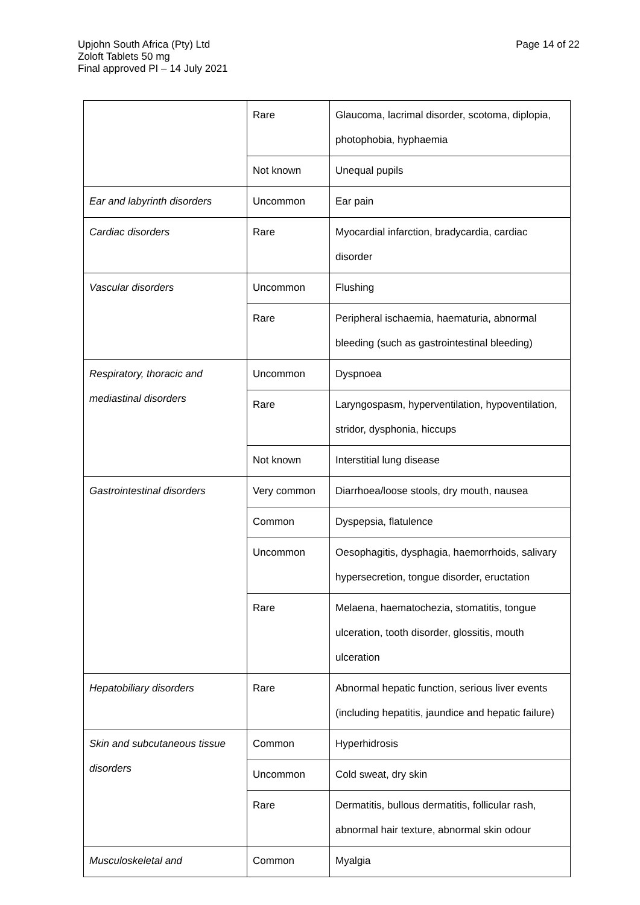Page 14 of 22 Upjohn South Africa (Pty) Ltd
Zoloft Tablets 50 mg
Final approved PI – 14 July 2021
| | Rare | Glaucoma, lacrimal disorder, scotoma, diplopia, photophobia, hyphaemia |
| | Not known | Unequal pupils |
| Ear and labyrinth disorders | Uncommon | Ear pain |
| Cardiac disorders | Rare | Myocardial infarction, bradycardia, cardiac disorder |
| Vascular disorders | Uncommon | Flushing |
| | Rare | Peripheral ischaemia, haematuria, abnormal bleeding (such as gastrointestinal bleeding) |
| Respiratory, thoracic and mediastinal disorders | Uncommon | Dyspnoea |
| | Rare | Laryngospasm, hyperventilation, hypoventilation, stridor, dysphonia, hiccups |
| | Not known | Interstitial lung disease |
| Gastrointestinal disorders | Very common | Diarrhoea/loose stools, dry mouth, nausea |
| | Common | Dyspepsia, flatulence |
| | Uncommon | Oesophagitis, dysphagia, haemorrhoids, salivary hypersecretion, tongue disorder, eructation |
| | Rare | Melaena, haematochezia, stomatitis, tongue ulceration, tooth disorder, glossitis, mouth ulceration |
| Hepatobiliary disorders | Rare | Abnormal hepatic function, serious liver events (including hepatitis, jaundice and hepatic failure) |
| Skin and subcutaneous tissue disorders | Common | Hyperhidrosis |
| | Uncommon | Cold sweat, dry skin |
| | Rare | Dermatitis, bullous dermatitis, follicular rash, abnormal hair texture, abnormal skin odour |
| Musculoskeletal and | Common | Myalgia |